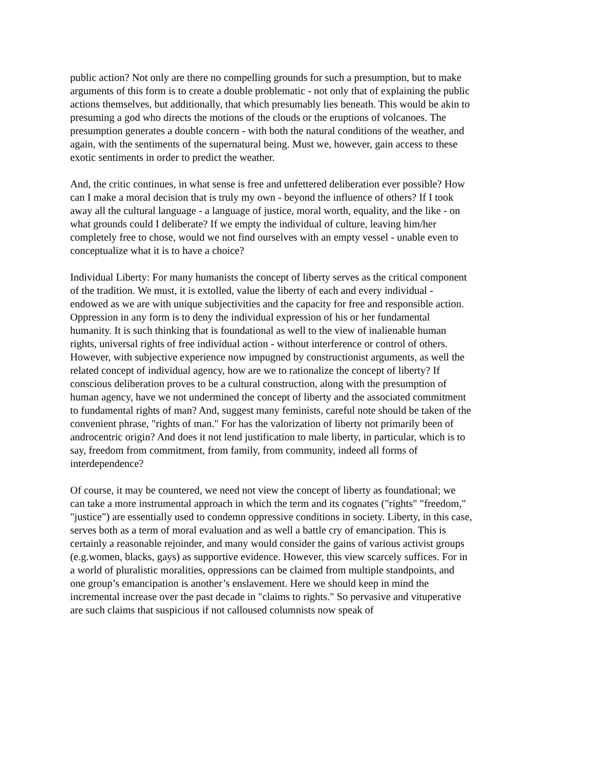public action? Not only are there no compelling grounds for such a presumption, but to make arguments of this form is to create a double problematic - not only that of explaining the public actions themselves, but additionally, that which presumably lies beneath. This would be akin to presuming a god who directs the motions of the clouds or the eruptions of volcanoes. The presumption generates a double concern - with both the natural conditions of the weather, and again, with the sentiments of the supernatural being. Must we, however, gain access to these exotic sentiments in order to predict the weather.
And, the critic continues, in what sense is free and unfettered deliberation ever possible? How can I make a moral decision that is truly my own - beyond the influence of others? If I took away all the cultural language - a language of justice, moral worth, equality, and the like - on what grounds could I deliberate? If we empty the individual of culture, leaving him/her completely free to chose, would we not find ourselves with an empty vessel - unable even to conceptualize what it is to have a choice?
Individual Liberty: For many humanists the concept of liberty serves as the critical component of the tradition. We must, it is extolled, value the liberty of each and every individual - endowed as we are with unique subjectivities and the capacity for free and responsible action. Oppression in any form is to deny the individual expression of his or her fundamental humanity. It is such thinking that is foundational as well to the view of inalienable human rights, universal rights of free individual action - without interference or control of others. However, with subjective experience now impugned by constructionist arguments, as well the related concept of individual agency, how are we to rationalize the concept of liberty? If conscious deliberation proves to be a cultural construction, along with the presumption of human agency, have we not undermined the concept of liberty and the associated commitment to fundamental rights of man? And, suggest many feminists, careful note should be taken of the convenient phrase, "rights of man." For has the valorization of liberty not primarily been of androcentric origin? And does it not lend justification to male liberty, in particular, which is to say, freedom from commitment, from family, from community, indeed all forms of interdependence?
Of course, it may be countered, we need not view the concept of liberty as foundational; we can take a more instrumental approach in which the term and its cognates ("rights" "freedom," "justice") are essentially used to condemn oppressive conditions in society. Liberty, in this case, serves both as a term of moral evaluation and as well a battle cry of emancipation. This is certainly a reasonable rejoinder, and many would consider the gains of various activist groups (e.g.women, blacks, gays) as supportive evidence. However, this view scarcely suffices. For in a world of pluralistic moralities, oppressions can be claimed from multiple standpoints, and one group’s emancipation is another’s enslavement. Here we should keep in mind the incremental increase over the past decade in "claims to rights." So pervasive and vituperative are such claims that suspicious if not calloused columnists now speak of